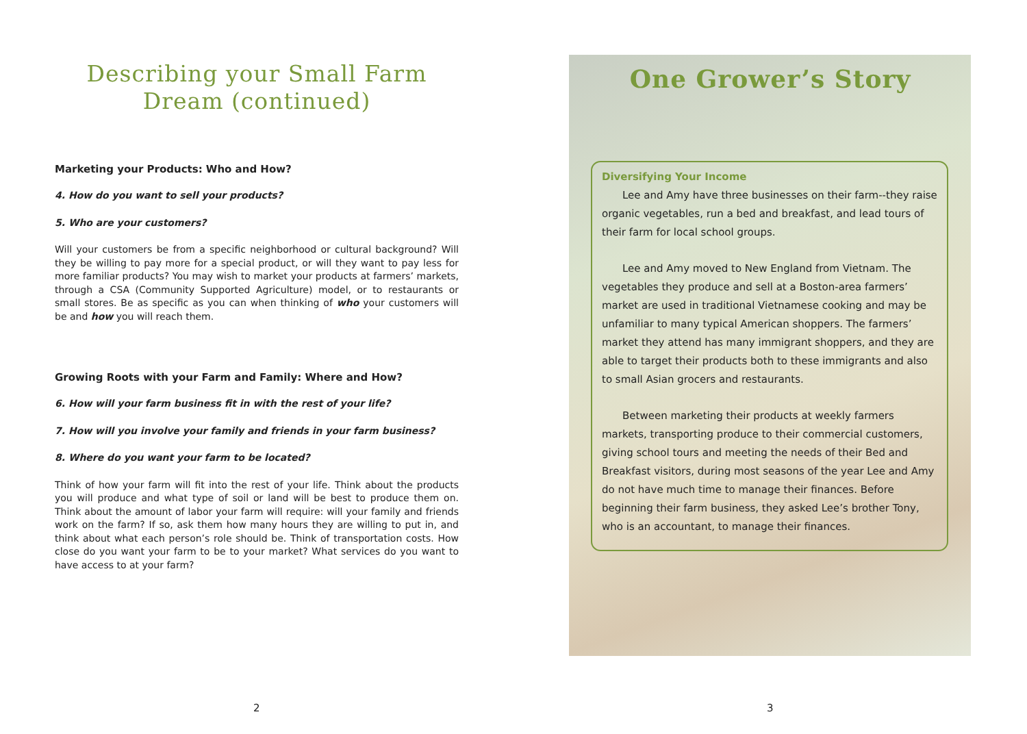Describing your Small Farm
Dream (continued)
Marketing your Products: Who and How?
4. How do you want to sell your products?
5. Who are your customers?
Will your customers be from a specific neighborhood or cultural background? Will they be willing to pay more for a special product, or will they want to pay less for more familiar products? You may wish to market your products at farmers’ markets, through a CSA (Community Supported Agriculture) model, or to restaurants or small stores. Be as specific as you can when thinking of who your customers will be and how you will reach them.
Growing Roots with your Farm and Family: Where and How?
6. How will your farm business fit in with the rest of your life?
7. How will you involve your family and friends in your farm business?
8. Where do you want your farm to be located?
Think of how your farm will fit into the rest of your life. Think about the products you will produce and what type of soil or land will be best to produce them on. Think about the amount of labor your farm will require: will your family and friends work on the farm? If so, ask them how many hours they are willing to put in, and think about what each person’s role should be. Think of transportation costs. How close do you want your farm to be to your market? What services do you want to have access to at your farm?
2
One Grower’s Story
Diversifying Your Income
Lee and Amy have three businesses on their farm--they raise organic vegetables, run a bed and breakfast, and lead tours of their farm for local school groups.
Lee and Amy moved to New England from Vietnam. The vegetables they produce and sell at a Boston-area farmers’ market are used in traditional Vietnamese cooking and may be unfamiliar to many typical American shoppers. The farmers’ market they attend has many immigrant shoppers, and they are able to target their products both to these immigrants and also to small Asian grocers and restaurants.
Between marketing their products at weekly farmers markets, transporting produce to their commercial customers, giving school tours and meeting the needs of their Bed and Breakfast visitors, during most seasons of the year Lee and Amy do not have much time to manage their finances. Before beginning their farm business, they asked Lee’s brother Tony, who is an accountant, to manage their finances.
3